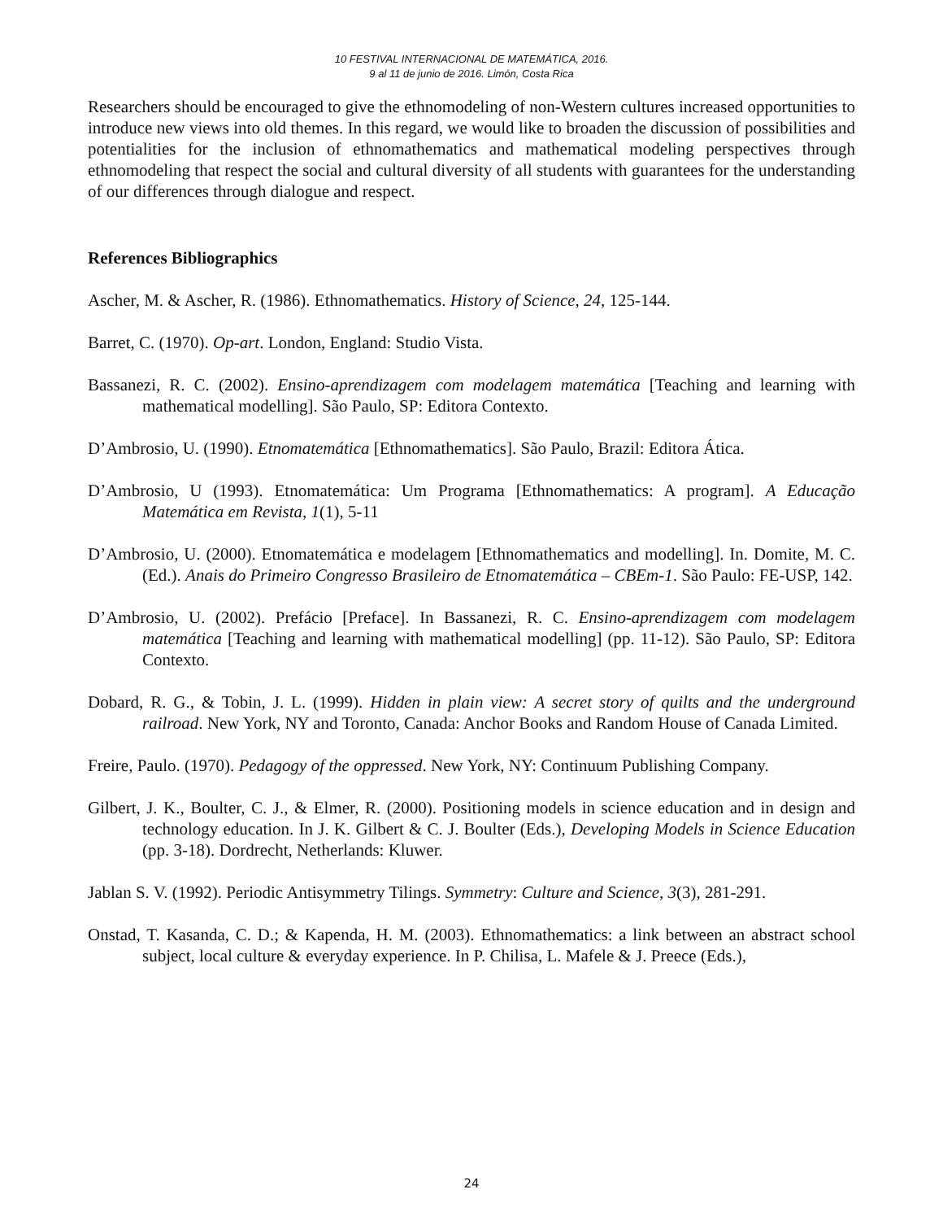10 FESTIVAL INTERNACIONAL DE MATEMÁTICA, 2016.
9 al 11 de junio de 2016. Limón, Costa Rica
Researchers should be encouraged to give the ethnomodeling of non-Western cultures increased opportunities to introduce new views into old themes. In this regard, we would like to broaden the discussion of possibilities and potentialities for the inclusion of ethnomathematics and mathematical modeling perspectives through ethnomodeling that respect the social and cultural diversity of all students with guarantees for the understanding of our differences through dialogue and respect.
References Bibliographics
Ascher, M. & Ascher, R. (1986). Ethnomathematics. History of Science, 24, 125-144.
Barret, C. (1970). Op-art. London, England: Studio Vista.
Bassanezi, R. C. (2002). Ensino-aprendizagem com modelagem matemática [Teaching and learning with mathematical modelling]. São Paulo, SP: Editora Contexto.
D’Ambrosio, U. (1990). Etnomatemática [Ethnomathematics]. São Paulo, Brazil: Editora Ática.
D’Ambrosio, U (1993). Etnomatemática: Um Programa [Ethnomathematics: A program]. A Educação Matemática em Revista, 1(1), 5-11
D’Ambrosio, U. (2000). Etnomatemática e modelagem [Ethnomathematics and modelling]. In. Domite, M. C. (Ed.). Anais do Primeiro Congresso Brasileiro de Etnomatemática – CBEm-1. São Paulo: FE-USP, 142.
D’Ambrosio, U. (2002). Prefácio [Preface]. In Bassanezi, R. C. Ensino-aprendizagem com modelagem matemática [Teaching and learning with mathematical modelling] (pp. 11-12). São Paulo, SP: Editora Contexto.
Dobard, R. G., & Tobin, J. L. (1999). Hidden in plain view: A secret story of quilts and the underground railroad. New York, NY and Toronto, Canada: Anchor Books and Random House of Canada Limited.
Freire, Paulo. (1970). Pedagogy of the oppressed. New York, NY: Continuum Publishing Company.
Gilbert, J. K., Boulter, C. J., & Elmer, R. (2000). Positioning models in science education and in design and technology education. In J. K. Gilbert & C. J. Boulter (Eds.), Developing Models in Science Education (pp. 3-18). Dordrecht, Netherlands: Kluwer.
Jablan S. V. (1992). Periodic Antisymmetry Tilings. Symmetry: Culture and Science, 3(3), 281-291.
Onstad, T. Kasanda, C. D.; & Kapenda, H. M. (2003). Ethnomathematics: a link between an abstract school subject, local culture & everyday experience. In P. Chilisa, L. Mafele & J. Preece (Eds.),
24